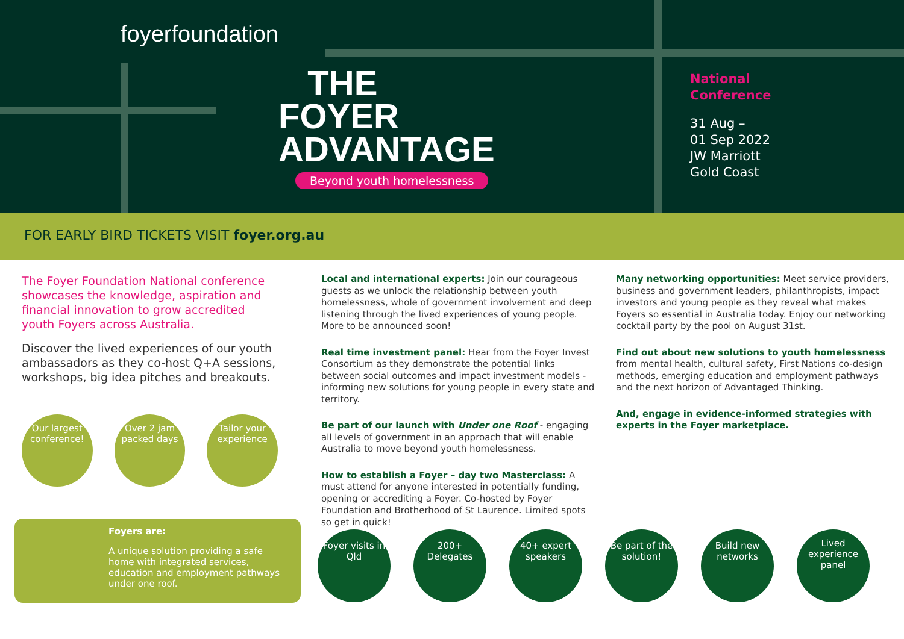foyerfoundation
THE
FOYER
ADVANTAGE
Beyond youth homelessness
National
Conference
31 Aug –
01 Sep 2022
JW Marriott
Gold Coast
FOR EARLY BIRD TICKETS VISIT foyer.org.au
The Foyer Foundation National conference showcases the knowledge, aspiration and financial innovation to grow accredited youth Foyers across Australia.
Discover the lived experiences of our youth ambassadors as they co-host Q+A sessions, workshops, big idea pitches and breakouts.
Our largest conference!
Over 2 jam packed days
Tailor your experience
Local and international experts: Join our courageous guests as we unlock the relationship between youth homelessness, whole of government involvement and deep listening through the lived experiences of young people. More to be announced soon!
Real time investment panel: Hear from the Foyer Invest Consortium as they demonstrate the potential links between social outcomes and impact investment models - informing new solutions for young people in every state and territory.
Be part of our launch with Under one Roof - engaging all levels of government in an approach that will enable Australia to move beyond youth homelessness.
How to establish a Foyer – day two Masterclass: A must attend for anyone interested in potentially funding, opening or accrediting a Foyer. Co-hosted by Foyer Foundation and Brotherhood of St Laurence. Limited spots so get in quick!
Many networking opportunities: Meet service providers, business and government leaders, philanthropists, impact investors and young people as they reveal what makes Foyers so essential in Australia today. Enjoy our networking cocktail party by the pool on August 31st.
Find out about new solutions to youth homelessness from mental health, cultural safety, First Nations co-design methods, emerging education and employment pathways and the next horizon of Advantaged Thinking.
And, engage in evidence-informed strategies with experts in the Foyer marketplace.
Foyers are:
A unique solution providing a safe home with integrated services, education and employment pathways under one roof.
Foyer visits in Qld
200+ Delegates
40+ expert speakers
Be part of the solution!
Build new networks
Lived experience panel